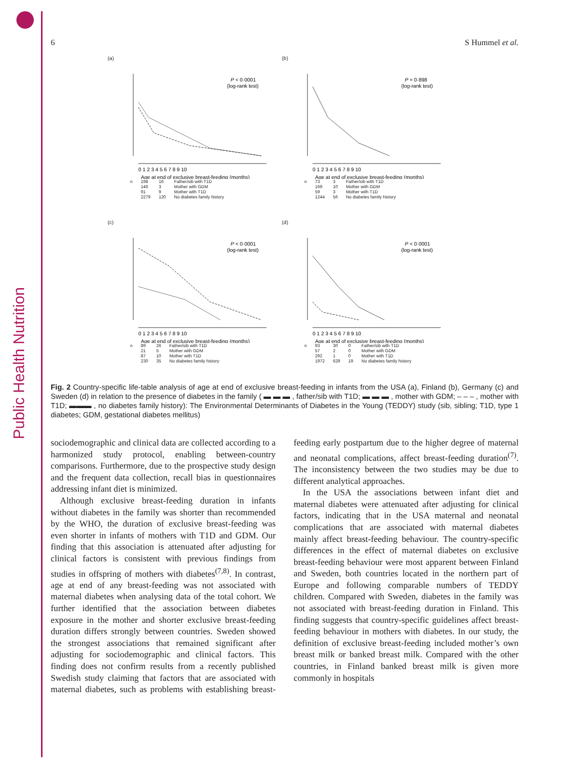Public Health Nutrition
6 S Hummel et al.
(a)
P < 0·0001
(log-rank test)
0 1 2 3 4 5 6 7 8 9 10
Age at end of exclusive breast-feeding (months)
| n | 198 | 16 | Father/sib with T1D |
| | 146 | 3 | Mother with GDM |
| | 91 | 9 | Mother with T1D |
| | 2279 | 120 | No diabetes family history |
(b)
P = 0·898
(log-rank test)
0 1 2 3 4 5 6 7 8 9 10
Age at end of exclusive breast-feeding (months)
| n | 73 | 3 | Father/sib with T1D |
| | 169 | 10 | Mother with GDM |
| | 59 | 3 | Mother with T1D |
| | 1244 | 56 | No diabetes family history |
(c)
P < 0·0001
(log-rank test)
0 1 2 3 4 5 6 7 8 9 10
Age at end of exclusive breast-feeding (months)
| n | 89 | 26 | Father/sib with T1D |
| | 21 | 5 | Mother with GDM |
| | 87 | 10 | Mother with T1D |
| | 230 | 35 | No diabetes family history |
(d)
P < 0·0001
(log-rank test)
0 1 2 3 4 5 6 7 8 9 10
Age at end of exclusive breast-feeding (months)
| n | 93 | 30 | 0 | Father/sib with T1D |
| | 57 | 2 | 0 | Mother with GDM |
| | 292 | 1 | 0 | Mother with T1D |
| | 1972 | 629 | 19 | No diabetes family history |
Fig. 2 Country-specific life-table analysis of age at end of exclusive breast-feeding in infants from the USA (a), Finland (b), Germany (c) and Sweden (d) in relation to the presence of diabetes in the family ( ▬ ▬ ▬ , father/sib with T1D; ▬ ▬ ▬ , mother with GDM; – – – , mother with T1D; ▬▬▬ , no diabetes family history): The Environmental Determinants of Diabetes in the Young (TEDDY) study (sib, sibling; T1D, type 1 diabetes; GDM, gestational diabetes mellitus)
sociodemographic and clinical data are collected according to a harmonized study protocol, enabling between-country comparisons. Furthermore, due to the prospective study design and the frequent data collection, recall bias in questionnaires addressing infant diet is minimized.
Although exclusive breast-feeding duration in infants without diabetes in the family was shorter than recommended by the WHO, the duration of exclusive breast-feeding was even shorter in infants of mothers with T1D and GDM. Our finding that this association is attenuated after adjusting for clinical factors is consistent with previous findings from studies in offspring of mothers with diabetes<sup>(7,8)</sup>. In contrast, age at end of any breast-feeding was not associated with maternal diabetes when analysing data of the total cohort. We further identified that the association between diabetes exposure in the mother and shorter exclusive breast-feeding duration differs strongly between countries. Sweden showed the strongest associations that remained significant after adjusting for sociodemographic and clinical factors. This finding does not confirm results from a recently published Swedish study claiming that factors that are associated with maternal diabetes, such as problems with establishing breast-feeding early postpartum due to the higher degree of maternal and neonatal complications, affect breast-feeding duration<sup>(7)</sup>. The inconsistency between the two studies may be due to different analytical approaches.
In the USA the associations between infant diet and maternal diabetes were attenuated after adjusting for clinical factors, indicating that in the USA maternal and neonatal complications that are associated with maternal diabetes mainly affect breast-feeding behaviour. The country-specific differences in the effect of maternal diabetes on exclusive breast-feeding behaviour were most apparent between Finland and Sweden, both countries located in the northern part of Europe and following comparable numbers of TEDDY children. Compared with Sweden, diabetes in the family was not associated with breast-feeding duration in Finland. This finding suggests that country-specific guidelines affect breast-feeding behaviour in mothers with diabetes. In our study, the definition of exclusive breast-feeding included mother’s own breast milk or banked breast milk. Compared with the other countries, in Finland banked breast milk is given more commonly in hospitals